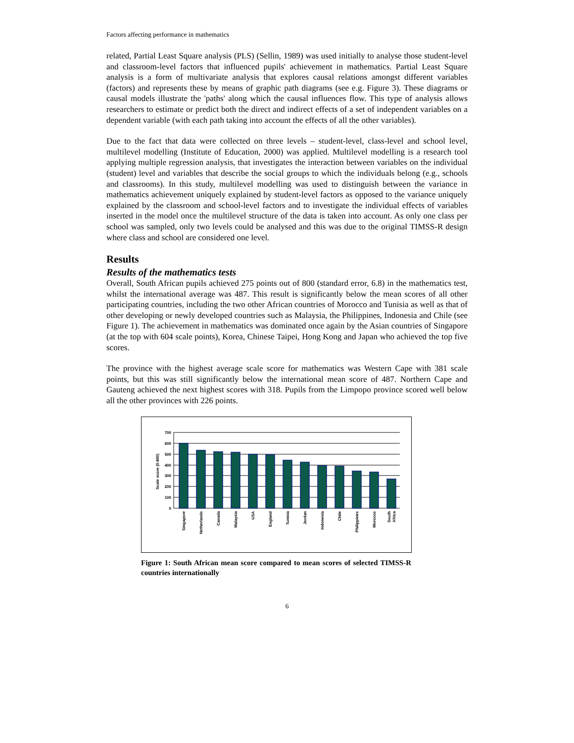Factors affecting performance in mathematics
related, Partial Least Square analysis (PLS) (Sellin, 1989) was used initially to analyse those student-level and classroom-level factors that influenced pupils' achievement in mathematics. Partial Least Square analysis is a form of multivariate analysis that explores causal relations amongst different variables (factors) and represents these by means of graphic path diagrams (see e.g. Figure 3). These diagrams or causal models illustrate the 'paths' along which the causal influences flow. This type of analysis allows researchers to estimate or predict both the direct and indirect effects of a set of independent variables on a dependent variable (with each path taking into account the effects of all the other variables).
Due to the fact that data were collected on three levels – student-level, class-level and school level, multilevel modelling (Institute of Education, 2000) was applied. Multilevel modelling is a research tool applying multiple regression analysis, that investigates the interaction between variables on the individual (student) level and variables that describe the social groups to which the individuals belong (e.g., schools and classrooms). In this study, multilevel modelling was used to distinguish between the variance in mathematics achievement uniquely explained by student-level factors as opposed to the variance uniquely explained by the classroom and school-level factors and to investigate the individual effects of variables inserted in the model once the multilevel structure of the data is taken into account. As only one class per school was sampled, only two levels could be analysed and this was due to the original TIMSS-R design where class and school are considered one level.
Results
Results of the mathematics tests
Overall, South African pupils achieved 275 points out of 800 (standard error, 6.8) in the mathematics test, whilst the international average was 487. This result is significantly below the mean scores of all other participating countries, including the two other African countries of Morocco and Tunisia as well as that of other developing or newly developed countries such as Malaysia, the Philippines, Indonesia and Chile (see Figure 1). The achievement in mathematics was dominated once again by the Asian countries of Singapore (at the top with 604 scale points), Korea, Chinese Taipei, Hong Kong and Japan who achieved the top five scores.
The province with the highest average scale score for mathematics was Western Cape with 381 scale points, but this was still significantly below the international mean score of 487. Northern Cape and Gauteng achieved the next highest scores with 318. Pupils from the Limpopo province scored well below all the other provinces with 226 points.
700
600
500
400
300
200
100
0
Scale score (0-800)
Singapore
Netherlands
Canada
Malaysia
USA
England
Tunisia
Jordan
Indonesia
Chile
Philippines
Morocco
South
Africa
Figure 1: South African mean score compared to mean scores of selected TIMSS-R countries internationally
6